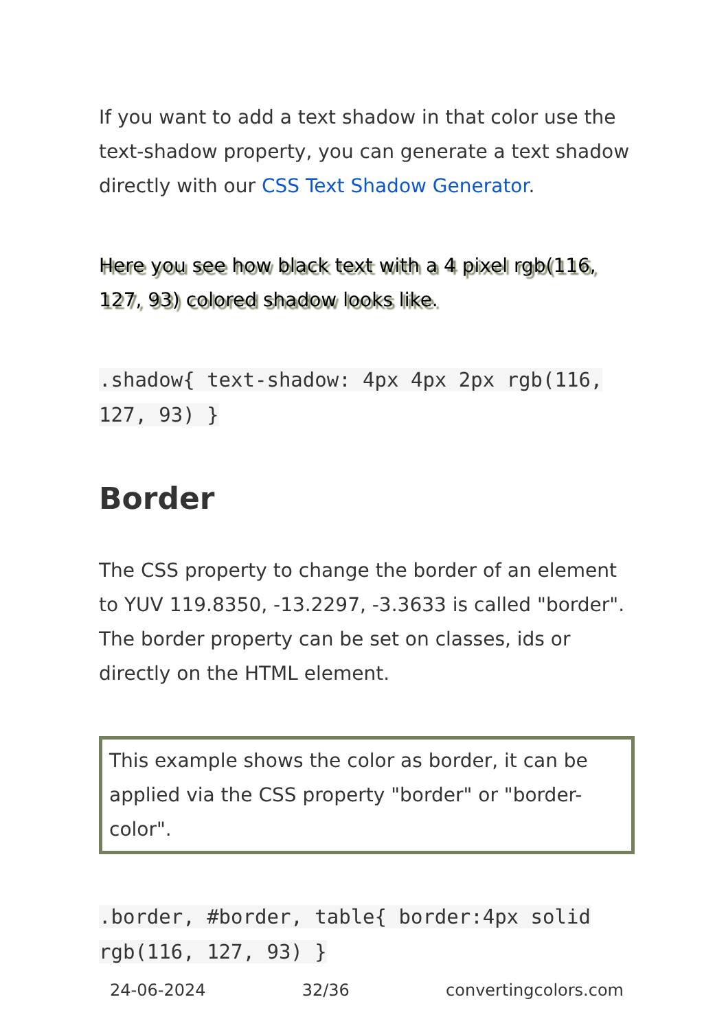If you want to add a text shadow in that color use the text-shadow property, you can generate a text shadow directly with our CSS Text Shadow Generator.
Here you see how black text with a 4 pixel rgb(116, 127, 93) colored shadow looks like.
.shadow{ text-shadow: 4px 4px 2px rgb(116, 127, 93) }
Border
The CSS property to change the border of an element to YUV 119.8350, -13.2297, -3.3633 is called "border". The border property can be set on classes, ids or directly on the HTML element.
This example shows the color as border, it can be applied via the CSS property "border" or "border-color".
.border, #border, table{ border:4px solid rgb(116, 127, 93) }
24-06-2024 32/36 convertingcolors.com